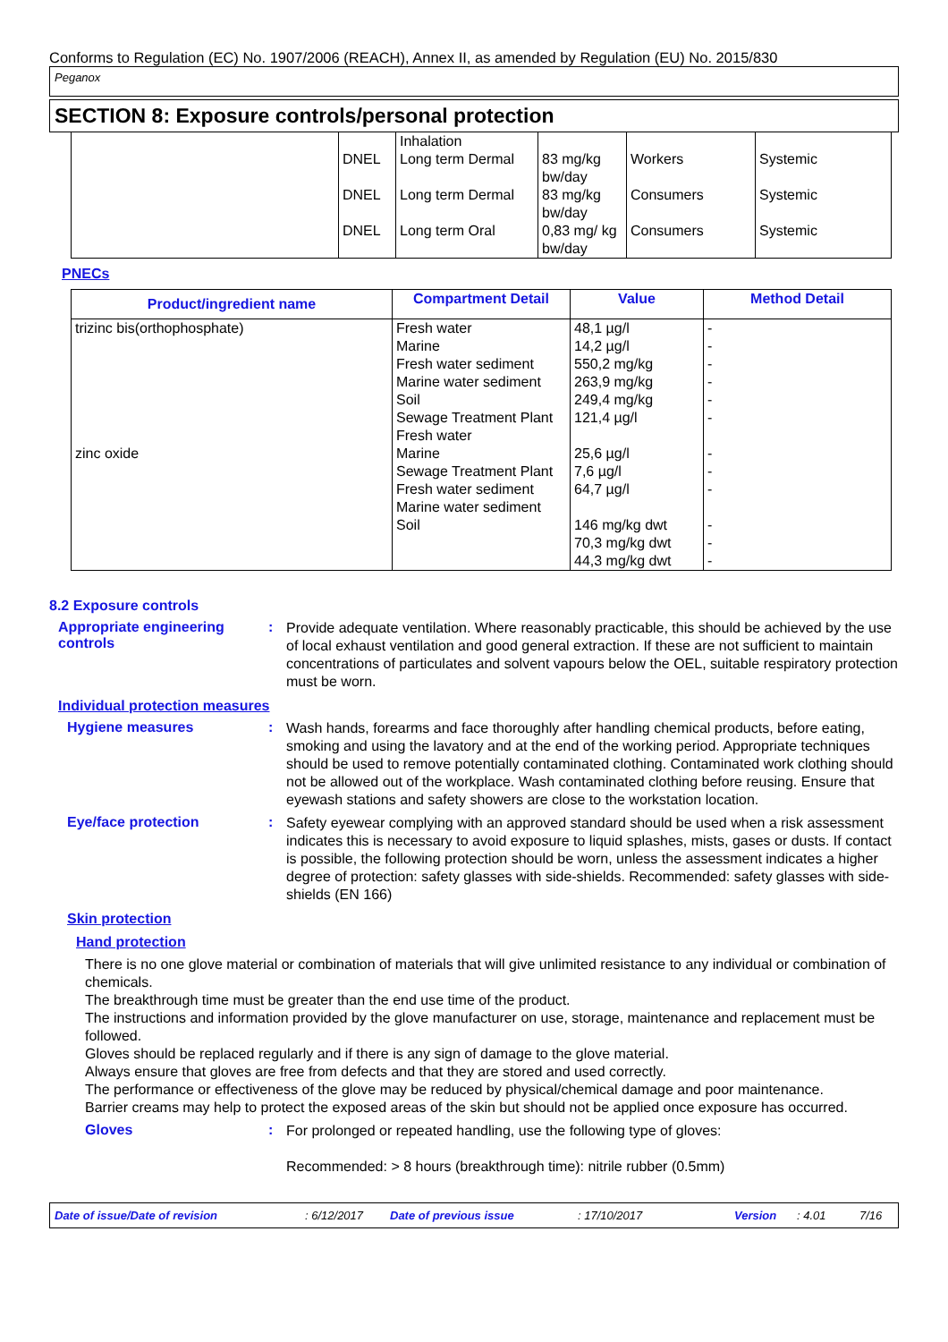Conforms to Regulation (EC) No. 1907/2006 (REACH), Annex II, as amended by Regulation (EU) No. 2015/830
Peganox
SECTION 8: Exposure controls/personal protection
| | DNEL DNEL DNEL | Inhalation Long term Dermal Long term Dermal Long term Oral | 83 mg/kg bw/day 83 mg/kg bw/day 0,83 mg/ kg bw/day | Workers Consumers Consumers | Systemic Systemic Systemic |
PNECs
| Product/ingredient name | Compartment Detail | Value | Method Detail |
| --- | --- | --- | --- |
| trizinc bis(orthophosphate) zinc oxide | Fresh water Marine Fresh water sediment Marine water sediment Soil Sewage Treatment Plant Fresh water Marine Sewage Treatment Plant Fresh water sediment Marine water sediment Soil | 48,1 µg/l 14,2 µg/l 550,2 mg/kg 263,9 mg/kg 249,4 mg/kg 121,4 µg/l 25,6 µg/l 7,6 µg/l 64,7 µg/l 146 mg/kg dwt 70,3 mg/kg dwt 44,3 mg/kg dwt | - - - - - - - - - - - - |
8.2 Exposure controls
Appropriate engineering controls
:
Provide adequate ventilation. Where reasonably practicable, this should be achieved by the use of local exhaust ventilation and good general extraction. If these are not sufficient to maintain concentrations of particulates and solvent vapours below the OEL, suitable respiratory protection must be worn.
Individual protection measures
Hygiene measures :
Wash hands, forearms and face thoroughly after handling chemical products, before eating, smoking and using the lavatory and at the end of the working period. Appropriate techniques should be used to remove potentially contaminated clothing. Contaminated work clothing should not be allowed out of the workplace. Wash contaminated clothing before reusing. Ensure that eyewash stations and safety showers are close to the workstation location.
Eye/face protection :
Safety eyewear complying with an approved standard should be used when a risk assessment indicates this is necessary to avoid exposure to liquid splashes, mists, gases or dusts. If contact is possible, the following protection should be worn, unless the assessment indicates a higher degree of protection: safety glasses with side-shields. Recommended: safety glasses with side-shields (EN 166)
Skin protection
Hand protection
There is no one glove material or combination of materials that will give unlimited resistance to any individual or combination of chemicals.
The breakthrough time must be greater than the end use time of the product.
The instructions and information provided by the glove manufacturer on use, storage, maintenance and replacement must be followed.
Gloves should be replaced regularly and if there is any sign of damage to the glove material.
Always ensure that gloves are free from defects and that they are stored and used correctly.
The performance or effectiveness of the glove may be reduced by physical/chemical damage and poor maintenance.
Barrier creams may help to protect the exposed areas of the skin but should not be applied once exposure has occurred.
Gloves :
For prolonged or repeated handling, use the following type of gloves:
Recommended: > 8 hours (breakthrough time): nitrile rubber (0.5mm)
Date of issue/Date of revision: 6/12/2017 Date of previous issue: 17/10/2017 Version: 4.01 7/16